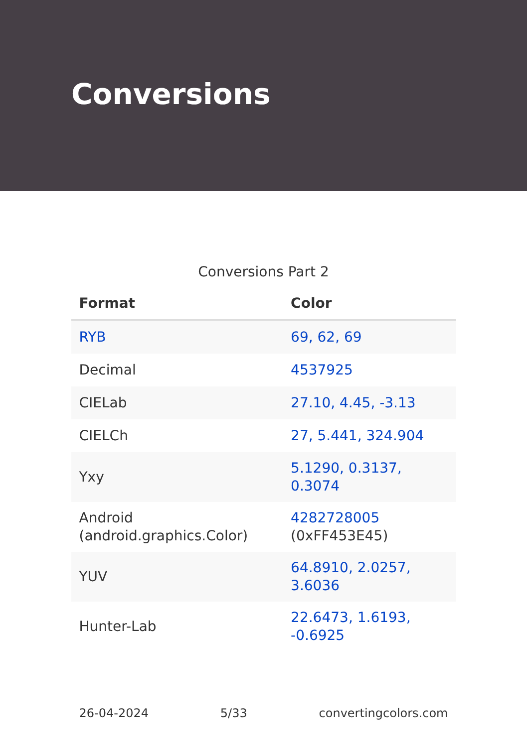Conversions
Conversions Part 2
| Format | Color |
| --- | --- |
| RYB | 69, 62, 69 |
| Decimal | 4537925 |
| CIELab | 27.10, 4.45, -3.13 |
| CIELCh | 27, 5.441, 324.904 |
| Yxy | 5.1290, 0.3137, 0.3074 |
| Android (android.graphics.Color) | 4282728005 (0xFF453E45) |
| YUV | 64.8910, 2.0257, 3.6036 |
| Hunter-Lab | 22.6473, 1.6193, -0.6925 |
26-04-2024 5/33 convertingcolors.com